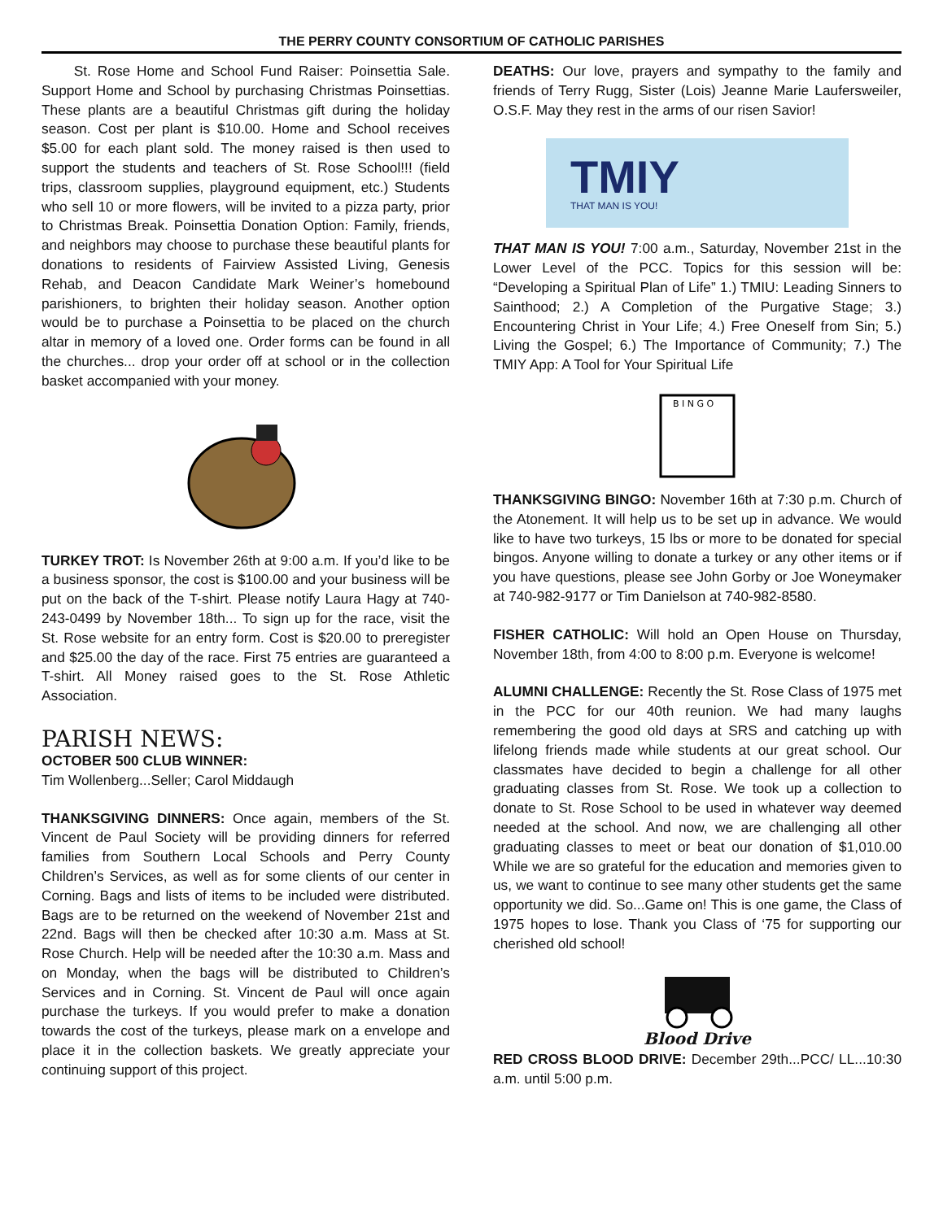THE PERRY COUNTY CONSORTIUM OF CATHOLIC PARISHES
St. Rose Home and School Fund Raiser: Poinsettia Sale. Support Home and School by purchasing Christmas Poinsettias. These plants are a beautiful Christmas gift during the holiday season. Cost per plant is $10.00. Home and School receives $5.00 for each plant sold. The money raised is then used to support the students and teachers of St. Rose School!!! (field trips, classroom supplies, playground equipment, etc.) Students who sell 10 or more flowers, will be invited to a pizza party, prior to Christmas Break. Poinsettia Donation Option: Family, friends, and neighbors may choose to purchase these beautiful plants for donations to residents of Fairview Assisted Living, Genesis Rehab, and Deacon Candidate Mark Weiner’s homebound parishioners, to brighten their holiday season. Another option would be to purchase a Poinsettia to be placed on the church altar in memory of a loved one. Order forms can be found in all the churches... drop your order off at school or in the collection basket accompanied with your money.
TURKEY TROT: Is November 26th at 9:00 a.m. If you’d like to be a business sponsor, the cost is $100.00 and your business will be put on the back of the T-shirt. Please notify Laura Hagy at 740-243-0499 by November 18th... To sign up for the race, visit the St. Rose website for an entry form. Cost is $20.00 to preregister and $25.00 the day of the race. First 75 entries are guaranteed a T-shirt. All Money raised goes to the St. Rose Athletic Association.
PARISH NEWS:
OCTOBER 500 CLUB WINNER:
Tim Wollenberg...Seller; Carol Middaugh
THANKSGIVING DINNERS: Once again, members of the St. Vincent de Paul Society will be providing dinners for referred families from Southern Local Schools and Perry County Children’s Services, as well as for some clients of our center in Corning. Bags and lists of items to be included were distributed. Bags are to be returned on the weekend of November 21st and 22nd. Bags will then be checked after 10:30 a.m. Mass at St. Rose Church. Help will be needed after the 10:30 a.m. Mass and on Monday, when the bags will be distributed to Children’s Services and in Corning. St. Vincent de Paul will once again purchase the turkeys. If you would prefer to make a donation towards the cost of the turkeys, please mark on a envelope and place it in the collection baskets. We greatly appreciate your continuing support of this project.
DEATHS: Our love, prayers and sympathy to the family and friends of Terry Rugg, Sister (Lois) Jeanne Marie Laufersweiler, O.S.F. May they rest in the arms of our risen Savior!
TMIY
THAT MAN IS YOU!
THAT MAN IS YOU! 7:00 a.m., Saturday, November 21st in the Lower Level of the PCC. Topics for this session will be: “Developing a Spiritual Plan of Life” 1.) TMIU: Leading Sinners to Sainthood; 2.) A Completion of the Purgative Stage; 3.) Encountering Christ in Your Life; 4.) Free Oneself from Sin; 5.) Living the Gospel; 6.) The Importance of Community; 7.) The TMIY App: A Tool for Your Spiritual Life
B I N G O
THANKSGIVING BINGO: November 16th at 7:30 p.m. Church of the Atonement. It will help us to be set up in advance. We would like to have two turkeys, 15 lbs or more to be donated for special bingos. Anyone willing to donate a turkey or any other items or if you have questions, please see John Gorby or Joe Woneymaker at 740-982-9177 or Tim Danielson at 740-982-8580.
FISHER CATHOLIC: Will hold an Open House on Thursday, November 18th, from 4:00 to 8:00 p.m. Everyone is welcome!
ALUMNI CHALLENGE: Recently the St. Rose Class of 1975 met in the PCC for our 40th reunion. We had many laughs remembering the good old days at SRS and catching up with lifelong friends made while students at our great school. Our classmates have decided to begin a challenge for all other graduating classes from St. Rose. We took up a collection to donate to St. Rose School to be used in whatever way deemed needed at the school. And now, we are challenging all other graduating classes to meet or beat our donation of $1,010.00 While we are so grateful for the education and memories given to us, we want to continue to see many other students get the same opportunity we did. So...Game on! This is one game, the Class of 1975 hopes to lose. Thank you Class of ‘75 for supporting our cherished old school!
Blood Drive
RED CROSS BLOOD DRIVE: December 29th...PCC/ LL...10:30 a.m. until 5:00 p.m.